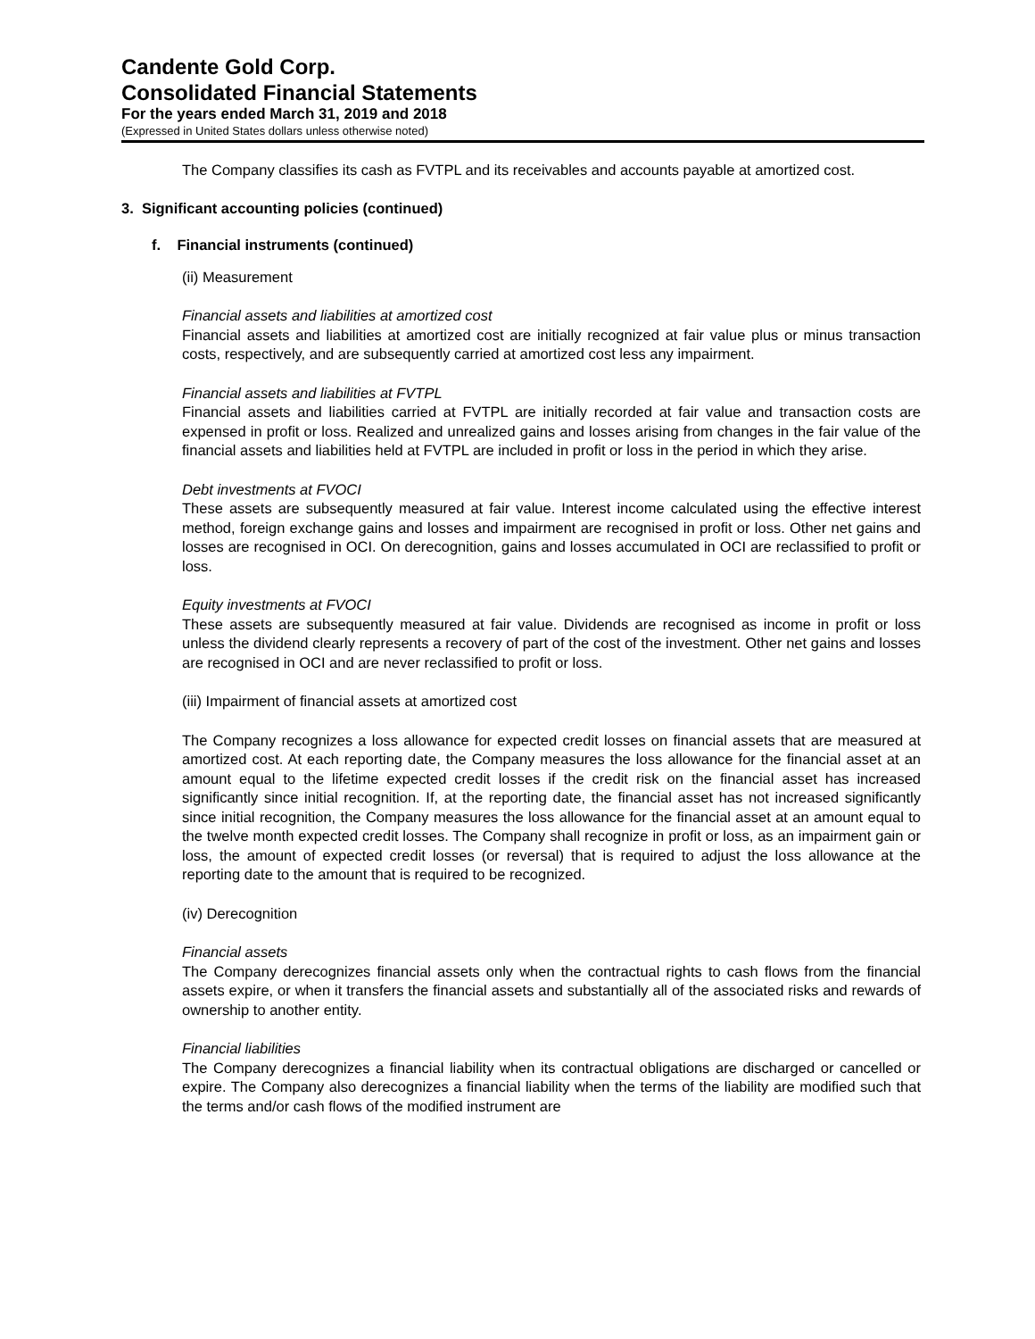Candente Gold Corp.
Consolidated Financial Statements
For the years ended March 31, 2019 and 2018
(Expressed in United States dollars unless otherwise noted)
The Company classifies its cash as FVTPL and its receivables and accounts payable at amortized cost.
3. Significant accounting policies (continued)
f. Financial instruments (continued)
(ii) Measurement
Financial assets and liabilities at amortized cost
Financial assets and liabilities at amortized cost are initially recognized at fair value plus or minus transaction costs, respectively, and are subsequently carried at amortized cost less any impairment.
Financial assets and liabilities at FVTPL
Financial assets and liabilities carried at FVTPL are initially recorded at fair value and transaction costs are expensed in profit or loss. Realized and unrealized gains and losses arising from changes in the fair value of the financial assets and liabilities held at FVTPL are included in profit or loss in the period in which they arise.
Debt investments at FVOCI
These assets are subsequently measured at fair value. Interest income calculated using the effective interest method, foreign exchange gains and losses and impairment are recognised in profit or loss. Other net gains and losses are recognised in OCI. On derecognition, gains and losses accumulated in OCI are reclassified to profit or loss.
Equity investments at FVOCI
These assets are subsequently measured at fair value. Dividends are recognised as income in profit or loss unless the dividend clearly represents a recovery of part of the cost of the investment. Other net gains and losses are recognised in OCI and are never reclassified to profit or loss.
(iii) Impairment of financial assets at amortized cost
The Company recognizes a loss allowance for expected credit losses on financial assets that are measured at amortized cost. At each reporting date, the Company measures the loss allowance for the financial asset at an amount equal to the lifetime expected credit losses if the credit risk on the financial asset has increased significantly since initial recognition. If, at the reporting date, the financial asset has not increased significantly since initial recognition, the Company measures the loss allowance for the financial asset at an amount equal to the twelve month expected credit losses. The Company shall recognize in profit or loss, as an impairment gain or loss, the amount of expected credit losses (or reversal) that is required to adjust the loss allowance at the reporting date to the amount that is required to be recognized.
(iv) Derecognition
Financial assets
The Company derecognizes financial assets only when the contractual rights to cash flows from the financial assets expire, or when it transfers the financial assets and substantially all of the associated risks and rewards of ownership to another entity.
Financial liabilities
The Company derecognizes a financial liability when its contractual obligations are discharged or cancelled or expire. The Company also derecognizes a financial liability when the terms of the liability are modified such that the terms and/or cash flows of the modified instrument are